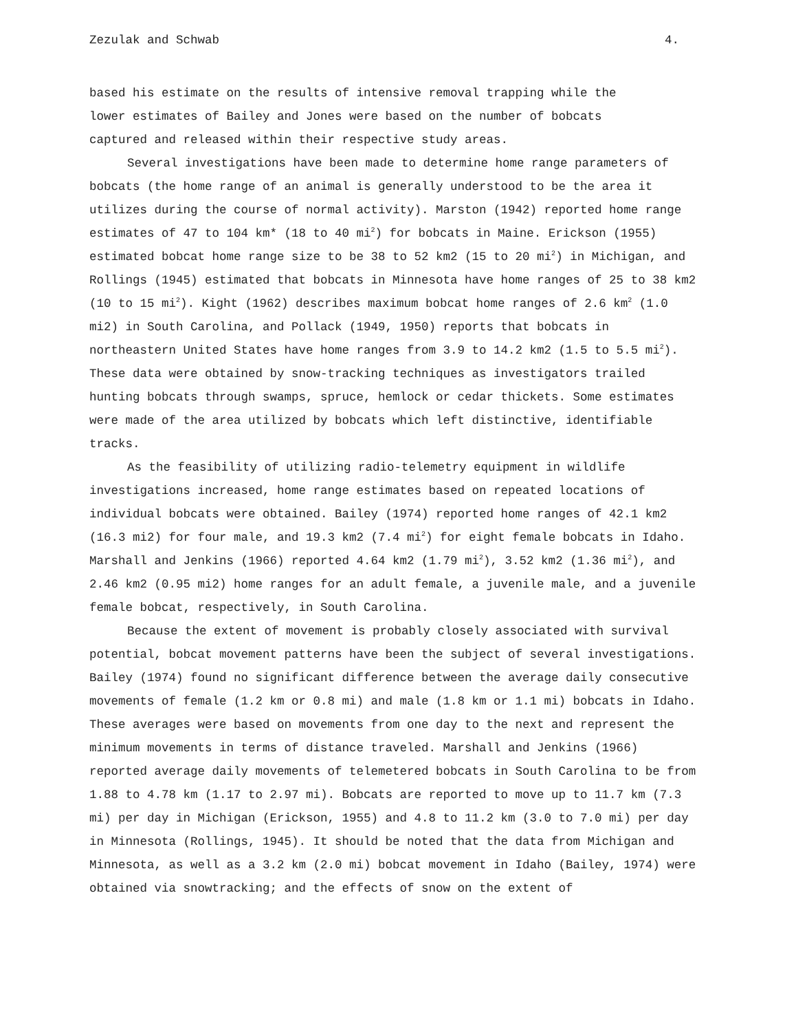Zezulak and Schwab 4.
based his estimate on the results of intensive removal trapping while the
lower estimates of Bailey and Jones were based on the number of bobcats
captured and released within their respective study areas.
Several investigations have been made to determine home range parameters of bobcats (the home range of an animal is generally understood to be the area it utilizes during the course of normal activity). Marston (1942) reported home range estimates of 47 to 104 km* (18 to 40 mi<sup>2</sup>) for bobcats in Maine. Erickson (1955) estimated bobcat home range size to be 38 to 52 km2 (15 to 20 mi<sup>2</sup>) in Michigan, and Rollings (1945) estimated that bobcats in Minnesota have home ranges of 25 to 38 km2 (10 to 15 mi<sup>2</sup>). Kight (1962) describes maximum bobcat home ranges of 2.6 km<sup>2</sup> (1.0 mi2) in South Carolina, and Pollack (1949, 1950) reports that bobcats in northeastern United States have home ranges from 3.9 to 14.2 km2 (1.5 to 5.5 mi<sup>2</sup>). These data were obtained by snow-tracking techniques as investigators trailed hunting bobcats through swamps, spruce, hemlock or cedar thickets. Some estimates were made of the area utilized by bobcats which left distinctive, identifiable tracks.
As the feasibility of utilizing radio-telemetry equipment in wildlife investigations increased, home range estimates based on repeated locations of individual bobcats were obtained. Bailey (1974) reported home ranges of 42.1 km2 (16.3 mi2) for four male, and 19.3 km2 (7.4 mi<sup>2</sup>) for eight female bobcats in Idaho. Marshall and Jenkins (1966) reported 4.64 km2 (1.79 mi<sup>2</sup>), 3.52 km2 (1.36 mi<sup>2</sup>), and 2.46 km2 (0.95 mi2) home ranges for an adult female, a juvenile male, and a juvenile female bobcat, respectively, in South Carolina.
Because the extent of movement is probably closely associated with survival potential, bobcat movement patterns have been the subject of several investigations. Bailey (1974) found no significant difference between the average daily consecutive movements of female (1.2 km or 0.8 mi) and male (1.8 km or 1.1 mi) bobcats in Idaho. These averages were based on movements from one day to the next and represent the minimum movements in terms of distance traveled. Marshall and Jenkins (1966) reported average daily movements of telemetered bobcats in South Carolina to be from 1.88 to 4.78 km (1.17 to 2.97 mi). Bobcats are reported to move up to 11.7 km (7.3 mi) per day in Michigan (Erickson, 1955) and 4.8 to 11.2 km (3.0 to 7.0 mi) per day in Minnesota (Rollings, 1945). It should be noted that the data from Michigan and Minnesota, as well as a 3.2 km (2.0 mi) bobcat movement in Idaho (Bailey, 1974) were obtained via snowtracking; and the effects of snow on the extent of